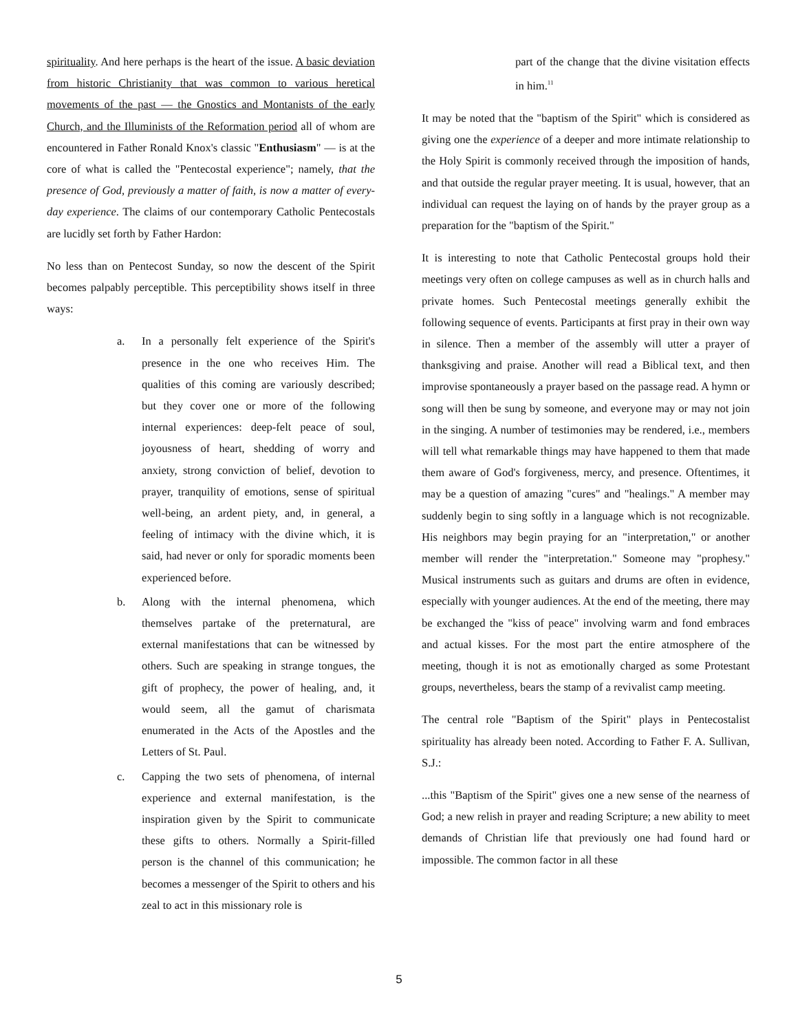spirituality. And here perhaps is the heart of the issue. A basic deviation from historic Christianity that was common to various heretical movements of the past — the Gnostics and Montanists of the early Church, and the Illuminists of the Reformation period all of whom are encountered in Father Ronald Knox's classic "Enthusiasm" — is at the core of what is called the "Pentecostal experience"; namely, that the presence of God, previously a matter of faith, is now a matter of every-day experience. The claims of our contemporary Catholic Pentecostals are lucidly set forth by Father Hardon:
No less than on Pentecost Sunday, so now the descent of the Spirit becomes palpably perceptible. This perceptibility shows itself in three ways:
a. In a personally felt experience of the Spirit's presence in the one who receives Him. The qualities of this coming are variously described; but they cover one or more of the following internal experiences: deep-felt peace of soul, joyousness of heart, shedding of worry and anxiety, strong conviction of belief, devotion to prayer, tranquility of emotions, sense of spiritual well-being, an ardent piety, and, in general, a feeling of intimacy with the divine which, it is said, had never or only for sporadic moments been experienced before.
b. Along with the internal phenomena, which themselves partake of the preternatural, are external manifestations that can be witnessed by others. Such are speaking in strange tongues, the gift of prophecy, the power of healing, and, it would seem, all the gamut of charismata enumerated in the Acts of the Apostles and the Letters of St. Paul.
c. Capping the two sets of phenomena, of internal experience and external manifestation, is the inspiration given by the Spirit to communicate these gifts to others. Normally a Spirit-filled person is the channel of this communication; he becomes a messenger of the Spirit to others and his zeal to act in this missionary role is
part of the change that the divine visitation effects in him.<sup>11</sup>
It may be noted that the "baptism of the Spirit" which is considered as giving one the experience of a deeper and more intimate relationship to the Holy Spirit is commonly received through the imposition of hands, and that outside the regular prayer meeting. It is usual, however, that an individual can request the laying on of hands by the prayer group as a preparation for the "baptism of the Spirit."
It is interesting to note that Catholic Pentecostal groups hold their meetings very often on college campuses as well as in church halls and private homes. Such Pentecostal meetings generally exhibit the following sequence of events. Participants at first pray in their own way in silence. Then a member of the assembly will utter a prayer of thanksgiving and praise. Another will read a Biblical text, and then improvise spontaneously a prayer based on the passage read. A hymn or song will then be sung by someone, and everyone may or may not join in the singing. A number of testimonies may be rendered, i.e., members will tell what remarkable things may have happened to them that made them aware of God's forgiveness, mercy, and presence. Oftentimes, it may be a question of amazing "cures" and "healings." A member may suddenly begin to sing softly in a language which is not recognizable. His neighbors may begin praying for an "interpretation," or another member will render the "interpretation." Someone may "prophesy." Musical instruments such as guitars and drums are often in evidence, especially with younger audiences. At the end of the meeting, there may be exchanged the "kiss of peace" involving warm and fond embraces and actual kisses. For the most part the entire atmosphere of the meeting, though it is not as emotionally charged as some Protestant groups, nevertheless, bears the stamp of a revivalist camp meeting.
The central role "Baptism of the Spirit" plays in Pentecostalist spirituality has already been noted. According to Father F. A. Sullivan, S.J.:
...this "Baptism of the Spirit" gives one a new sense of the nearness of God; a new relish in prayer and reading Scripture; a new ability to meet demands of Christian life that previously one had found hard or impossible. The common factor in all these
5